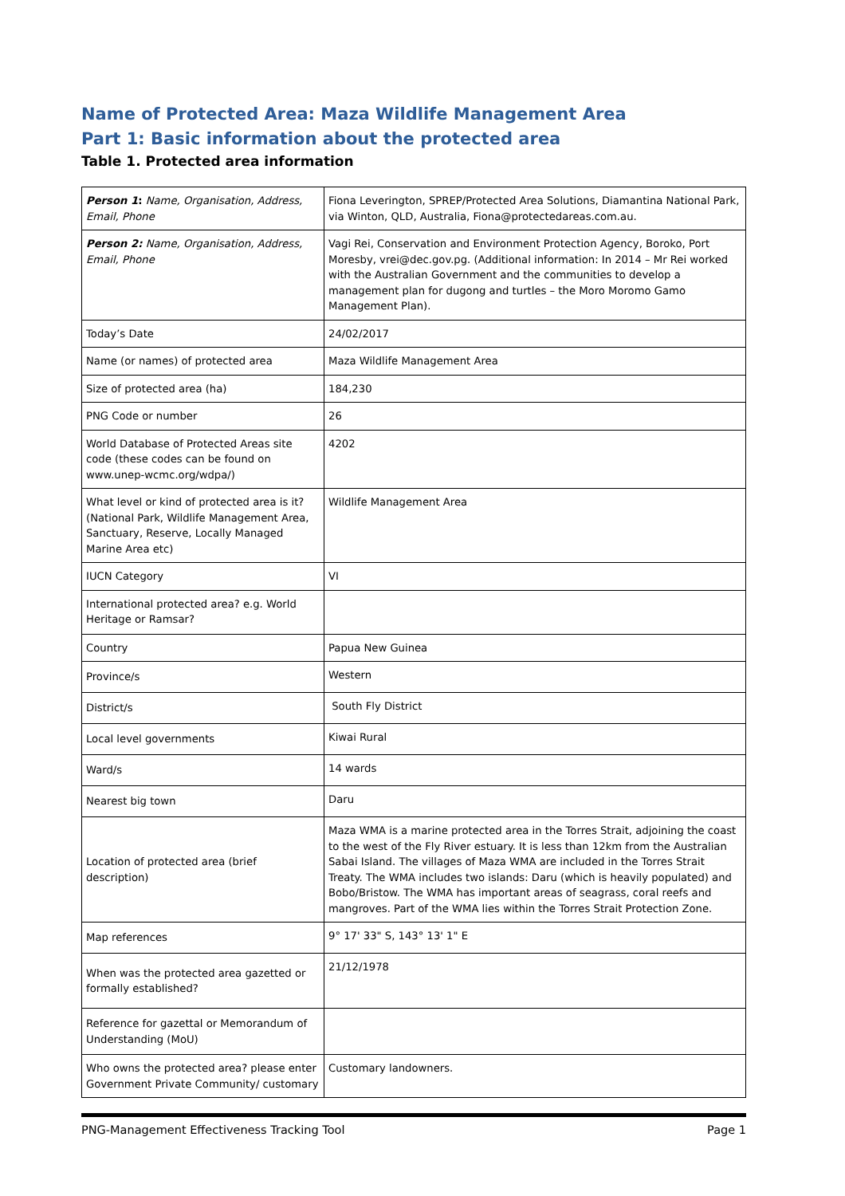Name of Protected Area: Maza Wildlife Management Area
Part 1: Basic information about the protected area
Table 1. Protected area information
| Person 1 : Name, Organisation, Address, Email, Phone | Fiona Leverington, SPREP/Protected Area Solutions, Diamantina National Park, via Winton, QLD, Australia, Fiona@protectedareas.com.au. |
| Person 2: Name, Organisation, Address, Email, Phone | Vagi Rei, Conservation and Environment Protection Agency, Boroko, Port Moresby, vrei@dec.gov.pg. (Additional information: In 2014 – Mr Rei worked with the Australian Government and the communities to develop a management plan for dugong and turtles – the Moro Moromo Gamo Management Plan). |
| Today’s Date | 24/02/2017 |
| Name (or names) of protected area | Maza Wildlife Management Area |
| Size of protected area (ha) | 184,230 |
| PNG Code or number | 26 |
| World Database of Protected Areas site code (these codes can be found on www.unep-wcmc.org/wdpa/) | 4202 |
| What level or kind of protected area is it? (National Park, Wildlife Management Area, Sanctuary, Reserve, Locally Managed Marine Area etc) | Wildlife Management Area |
| IUCN Category | VI |
| International protected area? e.g. World Heritage or Ramsar? | |
| Country | Papua New Guinea |
| Province/s | Western |
| District/s | South Fly District |
| Local level governments | Kiwai Rural |
| Ward/s | 14 wards |
| Nearest big town | Daru |
| Location of protected area (brief description) | Maza WMA is a marine protected area in the Torres Strait, adjoining the coast to the west of the Fly River estuary. It is less than 12km from the Australian Sabai Island. The villages of Maza WMA are included in the Torres Strait Treaty. The WMA includes two islands: Daru (which is heavily populated) and Bobo/Bristow. The WMA has important areas of seagrass, coral reefs and mangroves. Part of the WMA lies within the Torres Strait Protection Zone. |
| Map references | 9° 17' 33" S, 143° 13' 1" E |
| When was the protected area gazetted or formally established? | 21/12/1978 |
| Reference for gazettal or Memorandum of Understanding (MoU) | |
| Who owns the protected area? please enter Government Private Community/ customary | Customary landowners. |
PNG-Management Effectiveness Tracking Tool Page 1